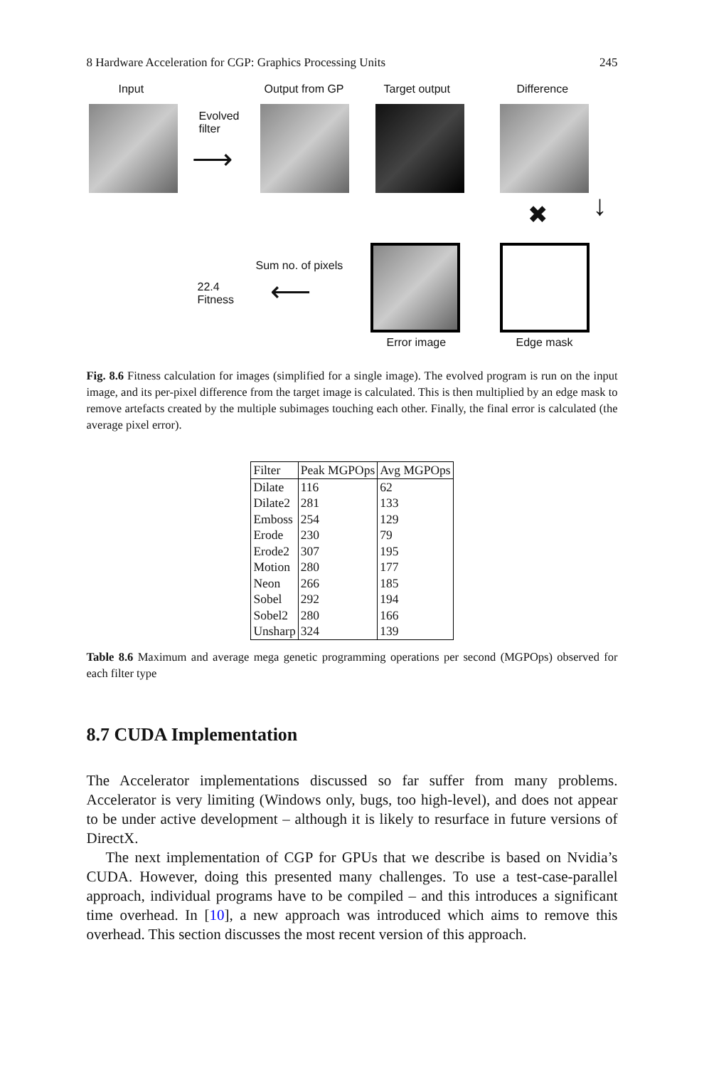8 Hardware Acceleration for CGP: Graphics Processing Units 245
Input Output from GP Target output Difference
Evolved
filter
⟶
✖ ↓
Sum no. of pixels
22.4
Fitness
⟵
Error image Edge mask
Fig. 8.6 Fitness calculation for images (simplified for a single image). The evolved program is run on the input image, and its per-pixel difference from the target image is calculated. This is then multiplied by an edge mask to remove artefacts created by the multiple subimages touching each other. Finally, the final error is calculated (the average pixel error).
| Filter | Peak MGPOps | Avg MGPOps |
| --- | --- | --- |
| Dilate | 116 | 62 |
| Dilate2 | 281 | 133 |
| Emboss | 254 | 129 |
| Erode | 230 | 79 |
| Erode2 | 307 | 195 |
| Motion | 280 | 177 |
| Neon | 266 | 185 |
| Sobel | 292 | 194 |
| Sobel2 | 280 | 166 |
| Unsharp | 324 | 139 |
Table 8.6 Maximum and average mega genetic programming operations per second (MGPOps) observed for each filter type
8.7 CUDA Implementation
The Accelerator implementations discussed so far suffer from many problems. Accelerator is very limiting (Windows only, bugs, too high-level), and does not appear to be under active development – although it is likely to resurface in future versions of DirectX.
The next implementation of CGP for GPUs that we describe is based on Nvidia’s CUDA. However, doing this presented many challenges. To use a test-case-parallel approach, individual programs have to be compiled – and this introduces a significant time overhead. In [10], a new approach was introduced which aims to remove this overhead. This section discusses the most recent version of this approach.